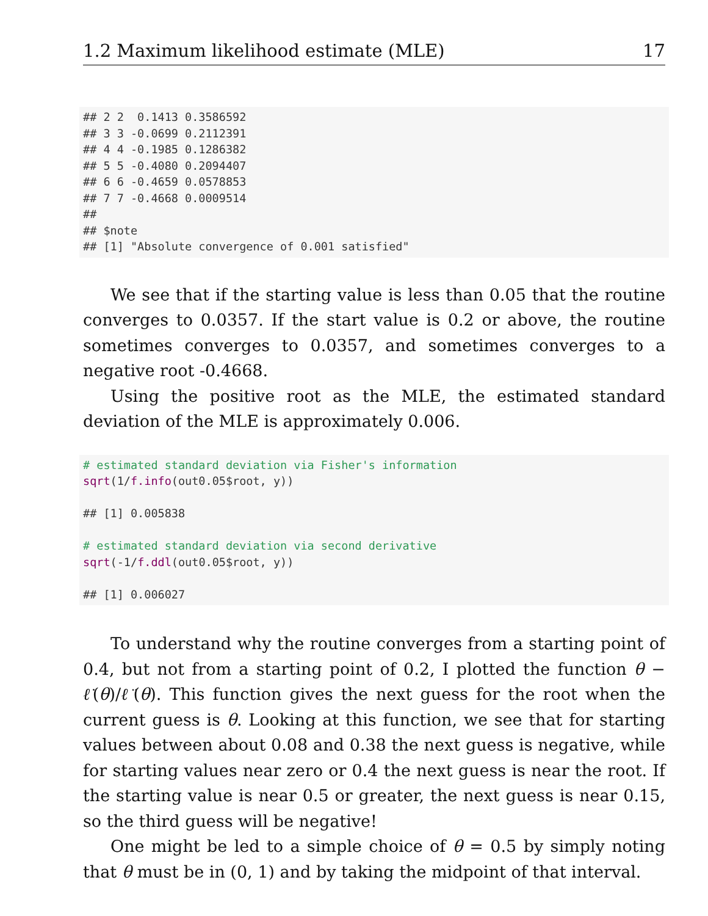1.2 Maximum likelihood estimate (MLE) 17
## 2 2  0.1413 0.3586592
## 3 3 -0.0699 0.2112391
## 4 4 -0.1985 0.1286382
## 5 5 -0.4080 0.2094407
## 6 6 -0.4659 0.0578853
## 7 7 -0.4668 0.0009514
##
## $note
## [1] "Absolute convergence of 0.001 satisfied"
We see that if the starting value is less than 0.05 that the routine converges to 0.0357. If the start value is 0.2 or above, the routine sometimes converges to 0.0357, and sometimes converges to a negative root -0.4668.
Using the positive root as the MLE, the estimated standard deviation of the MLE is approximately 0.006.
# estimated standard deviation via Fisher's information
sqrt(1/f.info(out0.05$root, y))

## [1] 0.005838

# estimated standard deviation via second derivative
sqrt(-1/f.ddl(out0.05$root, y))

## [1] 0.006027
To understand why the routine converges from a starting point of 0.4, but not from a starting point of 0.2, I plotted the function θ − ℓ̇(θ)/ℓ̈(θ). This function gives the next guess for the root when the current guess is θ. Looking at this function, we see that for starting values between about 0.08 and 0.38 the next guess is negative, while for starting values near zero or 0.4 the next guess is near the root. If the starting value is near 0.5 or greater, the next guess is near 0.15, so the third guess will be negative!
One might be led to a simple choice of θ = 0.5 by simply noting that θ must be in (0, 1) and by taking the midpoint of that interval.